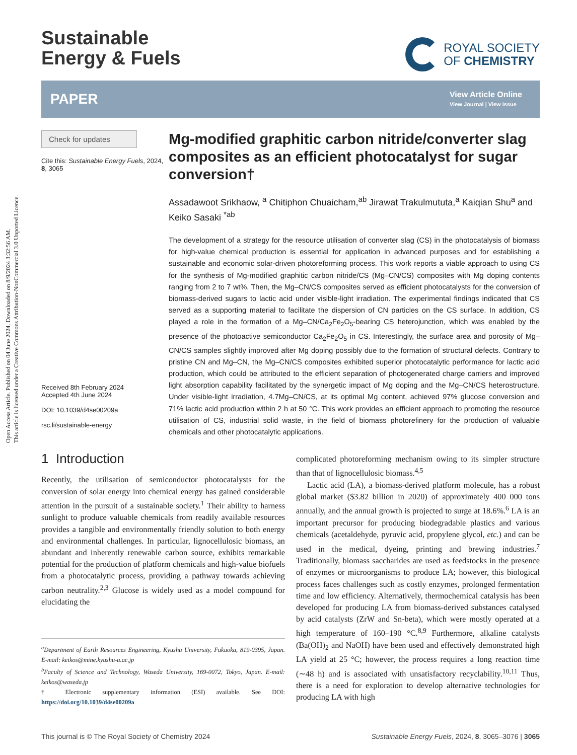Open Access Article. Published on 04 June 2024. Downloaded on 8/9/2024 3:32:56 AM.
This article is licensed under a Creative Commons Attribution-NonCommercial 3.0 Unported Licence.
Sustainable
Energy & Fuels
ROYAL SOCIETY
OF CHEMISTRY
PAPER
View Article Online
View Journal | View Issue
Check for updates
Cite this: Sustainable Energy Fuels, 2024, 8, 3065
Received 8th February 2024
Accepted 4th June 2024
DOI: 10.1039/d4se00209a
rsc.li/sustainable-energy
Mg-modified graphitic carbon nitride/converter slag composites as an efficient photocatalyst for sugar conversion†
Assadawoot Srikhaow, <sup>a</sup> Chitiphon Chuaicham,<sup>ab</sup> Jirawat Trakulmututa,<sup>a</sup> Kaiqian Shu<sup>a</sup> and Keiko Sasaki <sup>*ab</sup>
The development of a strategy for the resource utilisation of converter slag (CS) in the photocatalysis of biomass for high-value chemical production is essential for application in advanced purposes and for establishing a sustainable and economic solar-driven photoreforming process. This work reports a viable approach to using CS for the synthesis of Mg-modified graphitic carbon nitride/CS (Mg–CN/CS) composites with Mg doping contents ranging from 2 to 7 wt%. Then, the Mg–CN/CS composites served as efficient photocatalysts for the conversion of biomass-derived sugars to lactic acid under visible-light irradiation. The experimental findings indicated that CS served as a supporting material to facilitate the dispersion of CN particles on the CS surface. In addition, CS played a role in the formation of a Mg–CN/Ca<sub>2</sub>Fe<sub>2</sub>O<sub>5</sub>-bearing CS heterojunction, which was enabled by the presence of the photoactive semiconductor Ca<sub>2</sub>Fe<sub>2</sub>O<sub>5</sub> in CS. Interestingly, the surface area and porosity of Mg–CN/CS samples slightly improved after Mg doping possibly due to the formation of structural defects. Contrary to pristine CN and Mg–CN, the Mg–CN/CS composites exhibited superior photocatalytic performance for lactic acid production, which could be attributed to the efficient separation of photogenerated charge carriers and improved light absorption capability facilitated by the synergetic impact of Mg doping and the Mg–CN/CS heterostructure. Under visible-light irradiation, 4.7Mg–CN/CS, at its optimal Mg content, achieved 97% glucose conversion and 71% lactic acid production within 2 h at 50 °C. This work provides an efficient approach to promoting the resource utilisation of CS, industrial solid waste, in the field of biomass photorefinery for the production of valuable chemicals and other photocatalytic applications.
1 Introduction
Recently, the utilisation of semiconductor photocatalysts for the conversion of solar energy into chemical energy has gained considerable attention in the pursuit of a sustainable society.<sup>1</sup> Their ability to harness sunlight to produce valuable chemicals from readily available resources provides a tangible and environmentally friendly solution to both energy and environmental challenges. In particular, lignocellulosic biomass, an abundant and inherently renewable carbon source, exhibits remarkable potential for the production of platform chemicals and high-value biofuels from a photocatalytic process, providing a pathway towards achieving carbon neutrality.<sup>2,3</sup> Glucose is widely used as a model compound for elucidating the
<sup>a</sup> Department of Earth Resources Engineering, Kyushu University, Fukuoka, 819-0395, Japan. E-mail: keikos@mine.kyushu-u.ac.jp
<sup>b</sup> Faculty of Science and Technology, Waseda University, 169-0072, Tokyo, Japan. E-mail: keikos@waseda.jp
† Electronic supplementary information (ESI) available. See DOI: https://doi.org/10.1039/d4se00209a
complicated photoreforming mechanism owing to its simpler structure than that of lignocellulosic biomass.<sup>4,5</sup>
Lactic acid (LA), a biomass-derived platform molecule, has a robust global market ($3.82 billion in 2020) of approximately 400 000 tons annually, and the annual growth is projected to surge at 18.6%.<sup>6</sup> LA is an important precursor for producing biodegradable plastics and various chemicals (acetaldehyde, pyruvic acid, propylene glycol, etc.) and can be used in the medical, dyeing, printing and brewing industries.<sup>7</sup> Traditionally, biomass saccharides are used as feedstocks in the presence of enzymes or microorganisms to produce LA; however, this biological process faces challenges such as costly enzymes, prolonged fermentation time and low efficiency. Alternatively, thermochemical catalysis has been developed for producing LA from biomass-derived substances catalysed by acid catalysts (ZrW and Sn-beta), which were mostly operated at a high temperature of 160–190 °C.<sup>8,9</sup> Furthermore, alkaline catalysts (Ba(OH)<sub>2</sub> and NaOH) have been used and effectively demonstrated high LA yield at 25 °C; however, the process requires a long reaction time (∼48 h) and is associated with unsatisfactory recyclability.<sup>10,11</sup> Thus, there is a need for exploration to develop alternative technologies for producing LA with high
This journal is © The Royal Society of Chemistry 2024 Sustainable Energy Fuels, 2024, 8, 3065–3076 | 3065